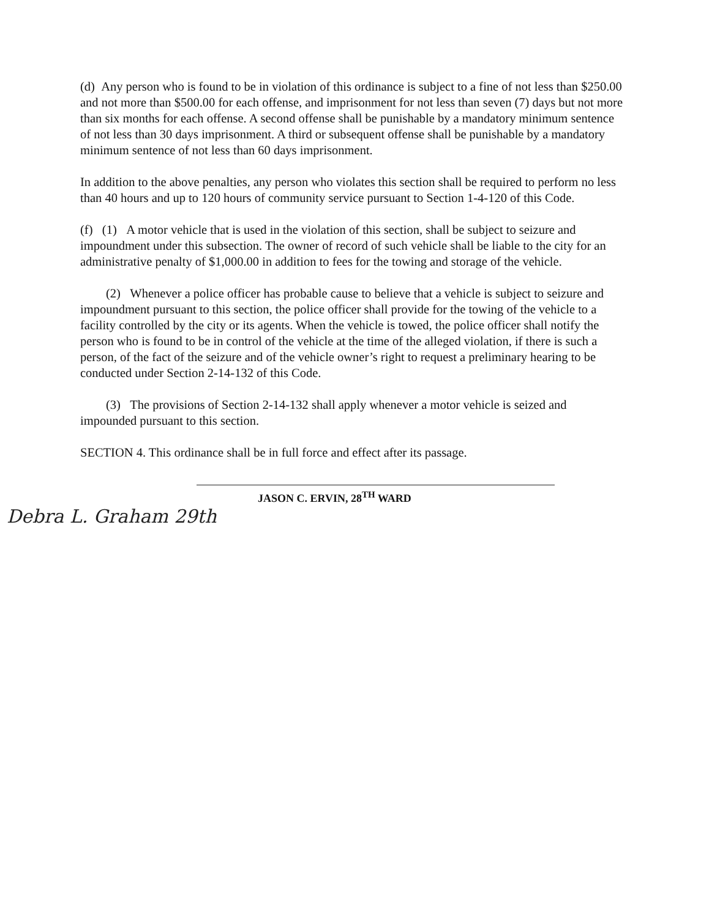(d) Any person who is found to be in violation of this ordinance is subject to a fine of not less than $250.00 and not more than $500.00 for each offense, and imprisonment for not less than seven (7) days but not more than six months for each offense. A second offense shall be punishable by a mandatory minimum sentence of not less than 30 days imprisonment. A third or subsequent offense shall be punishable by a mandatory minimum sentence of not less than 60 days imprisonment.
In addition to the above penalties, any person who violates this section shall be required to perform no less than 40 hours and up to 120 hours of community service pursuant to Section 1-4-120 of this Code.
(f) (1) A motor vehicle that is used in the violation of this section, shall be subject to seizure and impoundment under this subsection. The owner of record of such vehicle shall be liable to the city for an administrative penalty of $1,000.00 in addition to fees for the towing and storage of the vehicle.
(2) Whenever a police officer has probable cause to believe that a vehicle is subject to seizure and impoundment pursuant to this section, the police officer shall provide for the towing of the vehicle to a facility controlled by the city or its agents. When the vehicle is towed, the police officer shall notify the person who is found to be in control of the vehicle at the time of the alleged violation, if there is such a person, of the fact of the seizure and of the vehicle owner’s right to request a preliminary hearing to be conducted under Section 2-14-132 of this Code.
(3) The provisions of Section 2-14-132 shall apply whenever a motor vehicle is seized and impounded pursuant to this section.
SECTION 4. This ordinance shall be in full force and effect after its passage.
JASON C. ERVIN, 28<sup>TH</sup> WARD
Debra L. Graham 29th